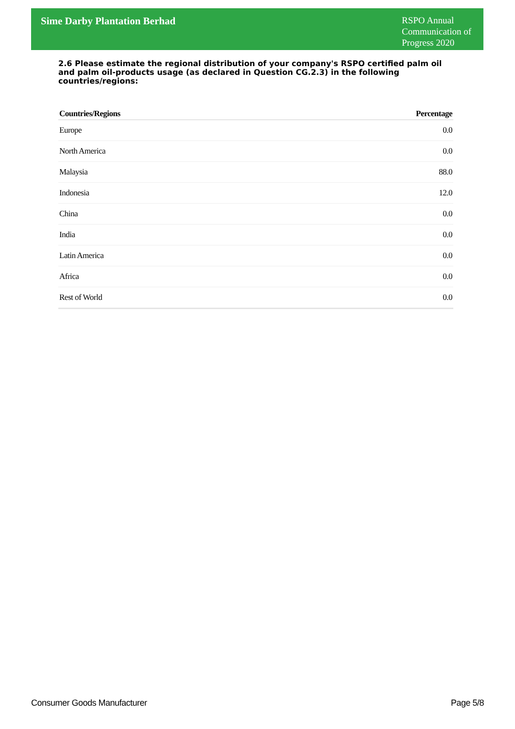Sime Darby Plantation Berhad
RSPO Annual Communication of Progress 2020
2.6 Please estimate the regional distribution of your company's RSPO certified palm oil and palm oil-products usage (as declared in Question CG.2.3) in the following countries/regions:
| Countries/Regions | Percentage |
| --- | --- |
| Europe | 0.0 |
| North America | 0.0 |
| Malaysia | 88.0 |
| Indonesia | 12.0 |
| China | 0.0 |
| India | 0.0 |
| Latin America | 0.0 |
| Africa | 0.0 |
| Rest of World | 0.0 |
Consumer Goods Manufacturer Page 5/8